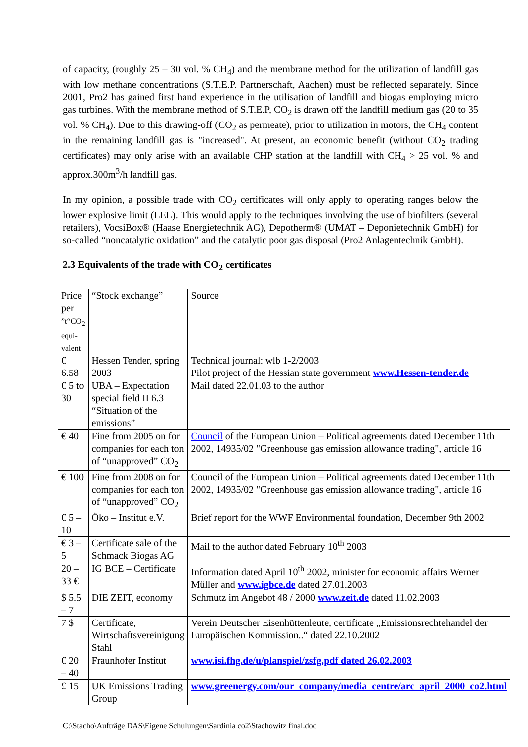of capacity, (roughly 25 – 30 vol. % CH<sub>4</sub>) and the membrane method for the utilization of landfill gas with low methane concentrations (S.T.E.P. Partnerschaft, Aachen) must be reflected separately. Since 2001, Pro2 has gained first hand experience in the utilisation of landfill and biogas employing micro gas turbines. With the membrane method of S.T.E.P, CO<sub>2</sub> is drawn off the landfill medium gas (20 to 35 vol. % CH<sub>4</sub>). Due to this drawing-off (CO<sub>2</sub> as permeate), prior to utilization in motors, the CH<sub>4</sub> content in the remaining landfill gas is "increased". At present, an economic benefit (without CO<sub>2</sub> trading certificates) may only arise with an available CHP station at the landfill with CH<sub>4</sub> > 25 vol. % and approx.300m<sup>3</sup>/h landfill gas.
In my opinion, a possible trade with CO<sub>2</sub> certificates will only apply to operating ranges below the lower explosive limit (LEL). This would apply to the techniques involving the use of biofilters (several retailers), VocsiBox® (Haase Energietechnik AG), Depotherm® (UMAT – Deponietechnik GmbH) for so-called “noncatalytic oxidation” and the catalytic poor gas disposal (Pro2 Anlagentechnik GmbH).
2.3 Equivalents of the trade with CO<sub>2</sub> certificates
| Price per ”t“CO<sub>2</sub> equi-valent | “Stock exchange” | Source |
| € 6.58 | Hessen Tender, spring 2003 | Technical journal: wlb 1-2/2003 Pilot project of the Hessian state government www.Hessen-tender.de |
| € 5 to 30 | UBA – Expectation special field II 6.3 “Situation of the emissions” | Mail dated 22.01.03 to the author |
| € 40 | Fine from 2005 on for companies for each ton of “unapproved” CO<sub>2</sub> | Council of the European Union – Political agreements dated December 11th 2002, 14935/02 "Greenhouse gas emission allowance trading", article 16 |
| € 100 | Fine from 2008 on for companies for each ton of “unapproved” CO<sub>2</sub> | Council of the European Union – Political agreements dated December 11th 2002, 14935/02 "Greenhouse gas emission allowance trading", article 16 |
| € 5 – 10 | Öko – Institut e.V. | Brief report for the WWF Environmental foundation, December 9th 2002 |
| € 3 – 5 | Certificate sale of the Schmack Biogas AG | Mail to the author dated February 10<sup>th</sup> 2003 |
| 20 – 33 € | IG BCE – Certificate | Information dated April 10<sup>th</sup> 2002, minister for economic affairs Werner Müller and www.igbce.de dated 27.01.2003 |
| $ 5.5 – 7 | DIE ZEIT, economy | Schmutz im Angebot 48 / 2000 www.zeit.de dated 11.02.2003 |
| 7 $ | Certificate, Wirtschaftsvereinigung Stahl | Verein Deutscher Eisenhüttenleute, certificate „Emissionsrechtehandel der Europäischen Kommission..“ dated 22.10.2002 |
| € 20 – 40 | Fraunhofer Institut | www.isi.fhg.de/u/planspiel/zsfg.pdf dated 26.02.2003 |
| £ 15 | UK Emissions Trading Group | www.greenergy.com/our_company/media_centre/arc_april_2000_co2.html |
C:\Stacho\Aufträge DAS\Eigene Schulungen\Sardinia co2\Stachowitz final.doc